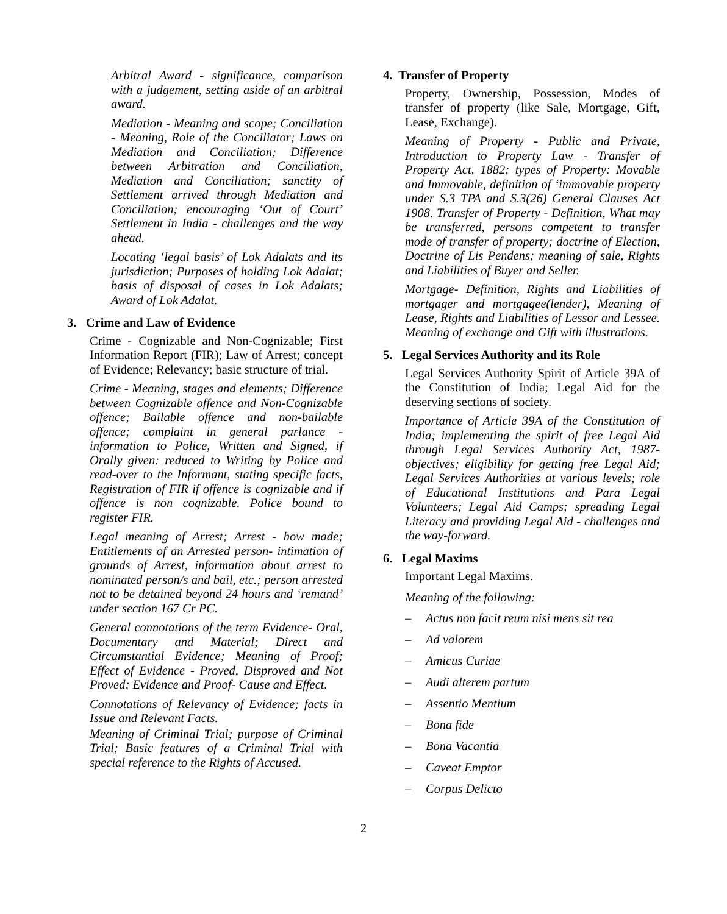Arbitral Award - significance, comparison with a judgement, setting aside of an arbitral award.
Mediation - Meaning and scope; Conciliation - Meaning, Role of the Conciliator; Laws on Mediation and Conciliation; Difference between Arbitration and Conciliation, Mediation and Conciliation; sanctity of Settlement arrived through Mediation and Conciliation; encouraging ‘Out of Court’ Settlement in India - challenges and the way ahead.
Locating ‘legal basis’ of Lok Adalats and its jurisdiction; Purposes of holding Lok Adalat; basis of disposal of cases in Lok Adalats; Award of Lok Adalat.
3. Crime and Law of Evidence
Crime - Cognizable and Non-Cognizable; First Information Report (FIR); Law of Arrest; concept of Evidence; Relevancy; basic structure of trial.
Crime - Meaning, stages and elements; Difference between Cognizable offence and Non-Cognizable offence; Bailable offence and non-bailable offence; complaint in general parlance - information to Police, Written and Signed, if Orally given: reduced to Writing by Police and read-over to the Informant, stating specific facts, Registration of FIR if offence is cognizable and if offence is non cognizable. Police bound to register FIR.
Legal meaning of Arrest; Arrest - how made; Entitlements of an Arrested person- intimation of grounds of Arrest, information about arrest to nominated person/s and bail, etc.; person arrested not to be detained beyond 24 hours and ‘remand’ under section 167 Cr PC.
General connotations of the term Evidence- Oral, Documentary and Material; Direct and Circumstantial Evidence; Meaning of Proof; Effect of Evidence - Proved, Disproved and Not Proved; Evidence and Proof- Cause and Effect.
Connotations of Relevancy of Evidence; facts in Issue and Relevant Facts.
Meaning of Criminal Trial; purpose of Criminal Trial; Basic features of a Criminal Trial with special reference to the Rights of Accused.
4. Transfer of Property
Property, Ownership, Possession, Modes of transfer of property (like Sale, Mortgage, Gift, Lease, Exchange).
Meaning of Property - Public and Private, Introduction to Property Law - Transfer of Property Act, 1882; types of Property: Movable and Immovable, definition of ‘immovable property under S.3 TPA and S.3(26) General Clauses Act 1908. Transfer of Property - Definition, What may be transferred, persons competent to transfer mode of transfer of property; doctrine of Election, Doctrine of Lis Pendens; meaning of sale, Rights and Liabilities of Buyer and Seller.
Mortgage- Definition, Rights and Liabilities of mortgager and mortgagee(lender), Meaning of Lease, Rights and Liabilities of Lessor and Lessee. Meaning of exchange and Gift with illustrations.
5. Legal Services Authority and its Role
Legal Services Authority Spirit of Article 39A of the Constitution of India; Legal Aid for the deserving sections of society.
Importance of Article 39A of the Constitution of India; implementing the spirit of free Legal Aid through Legal Services Authority Act, 1987- objectives; eligibility for getting free Legal Aid; Legal Services Authorities at various levels; role of Educational Institutions and Para Legal Volunteers; Legal Aid Camps; spreading Legal Literacy and providing Legal Aid - challenges and the way-forward.
6. Legal Maxims
Important Legal Maxims.
Meaning of the following:
– Actus non facit reum nisi mens sit rea
– Ad valorem
– Amicus Curiae
– Audi alterem partum
– Assentio Mentium
– Bona fide
– Bona Vacantia
– Caveat Emptor
– Corpus Delicto
2